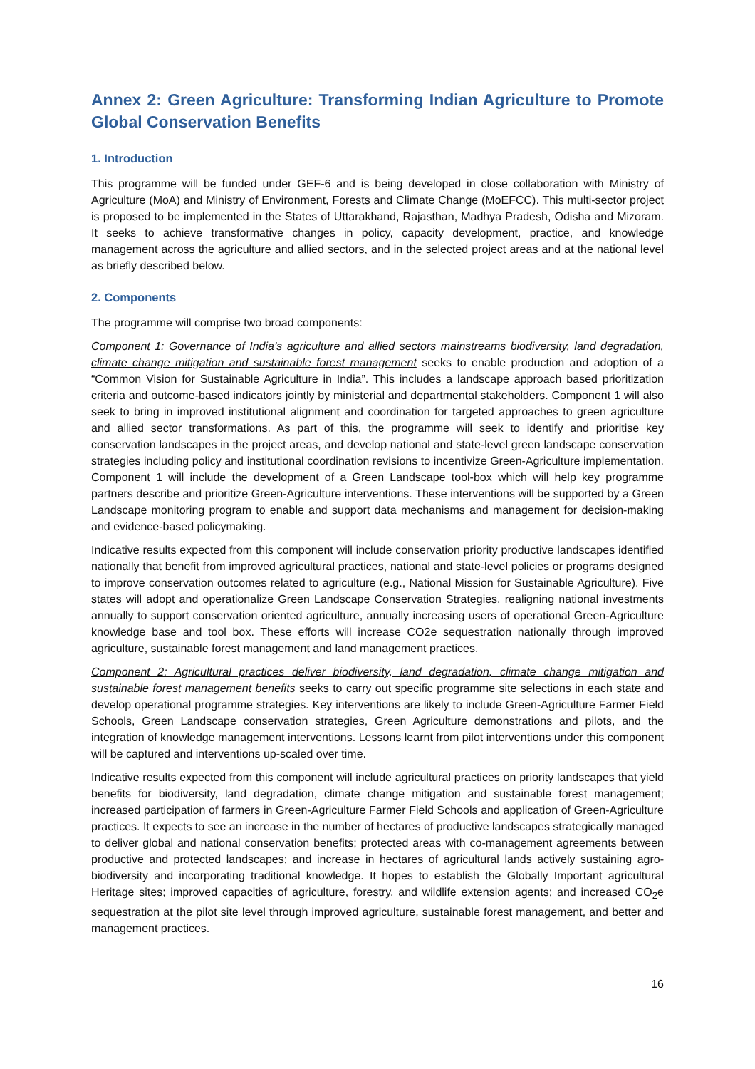Annex 2: Green Agriculture: Transforming Indian Agriculture to Promote Global Conservation Benefits
1. Introduction
This programme will be funded under GEF-6 and is being developed in close collaboration with Ministry of Agriculture (MoA) and Ministry of Environment, Forests and Climate Change (MoEFCC). This multi-sector project is proposed to be implemented in the States of Uttarakhand, Rajasthan, Madhya Pradesh, Odisha and Mizoram. It seeks to achieve transformative changes in policy, capacity development, practice, and knowledge management across the agriculture and allied sectors, and in the selected project areas and at the national level as briefly described below.
2. Components
The programme will comprise two broad components:
Component 1: Governance of India’s agriculture and allied sectors mainstreams biodiversity, land degradation, climate change mitigation and sustainable forest management seeks to enable production and adoption of a “Common Vision for Sustainable Agriculture in India”. This includes a landscape approach based prioritization criteria and outcome-based indicators jointly by ministerial and departmental stakeholders. Component 1 will also seek to bring in improved institutional alignment and coordination for targeted approaches to green agriculture and allied sector transformations. As part of this, the programme will seek to identify and prioritise key conservation landscapes in the project areas, and develop national and state-level green landscape conservation strategies including policy and institutional coordination revisions to incentivize Green-Agriculture implementation. Component 1 will include the development of a Green Landscape tool-box which will help key programme partners describe and prioritize Green-Agriculture interventions. These interventions will be supported by a Green Landscape monitoring program to enable and support data mechanisms and management for decision-making and evidence-based policymaking.
Indicative results expected from this component will include conservation priority productive landscapes identified nationally that benefit from improved agricultural practices, national and state-level policies or programs designed to improve conservation outcomes related to agriculture (e.g., National Mission for Sustainable Agriculture). Five states will adopt and operationalize Green Landscape Conservation Strategies, realigning national investments annually to support conservation oriented agriculture, annually increasing users of operational Green-Agriculture knowledge base and tool box. These efforts will increase CO2e sequestration nationally through improved agriculture, sustainable forest management and land management practices.
Component 2: Agricultural practices deliver biodiversity, land degradation, climate change mitigation and sustainable forest management benefits seeks to carry out specific programme site selections in each state and develop operational programme strategies. Key interventions are likely to include Green-Agriculture Farmer Field Schools, Green Landscape conservation strategies, Green Agriculture demonstrations and pilots, and the integration of knowledge management interventions. Lessons learnt from pilot interventions under this component will be captured and interventions up-scaled over time.
Indicative results expected from this component will include agricultural practices on priority landscapes that yield benefits for biodiversity, land degradation, climate change mitigation and sustainable forest management; increased participation of farmers in Green-Agriculture Farmer Field Schools and application of Green-Agriculture practices. It expects to see an increase in the number of hectares of productive landscapes strategically managed to deliver global and national conservation benefits; protected areas with co-management agreements between productive and protected landscapes; and increase in hectares of agricultural lands actively sustaining agro-biodiversity and incorporating traditional knowledge. It hopes to establish the Globally Important agricultural Heritage sites; improved capacities of agriculture, forestry, and wildlife extension agents; and increased CO<sub>2</sub>e sequestration at the pilot site level through improved agriculture, sustainable forest management, and better and management practices.
16